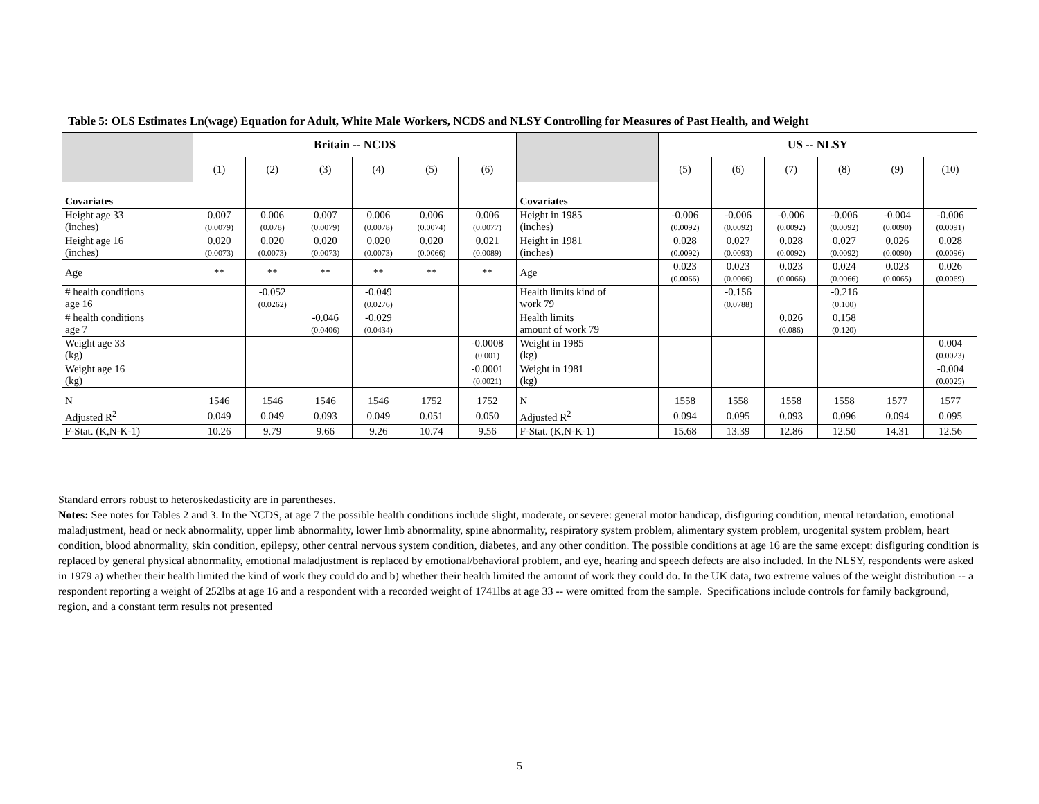| Table 5: OLS Estimates Ln(wage) Equation for Adult, White Male Workers, NCDS and NLSY Controlling for Measures of Past Health, and Weight | | | | | | | | | | | | | |
| --- | --- | --- | --- | --- | --- | --- | --- | --- | --- | --- | --- | --- | --- |
| | Britain -- NCDS | | | | | | | US -- NLSY | | | | | |
| | (1) | (2) | (3) | (4) | (5) | (6) | | (5) | (6) | (7) | (8) | (9) | (10) |
| Covariates | | | | | | | Covariates | | | | | | |
| Height age 33 (inches) | 0.007 (0.0079) | 0.006 (0.078) | 0.007 (0.0079) | 0.006 (0.0078) | 0.006 (0.0074) | 0.006 (0.0077) | Height in 1985 (inches) | -0.006 (0.0092) | -0.006 (0.0092) | -0.006 (0.0092) | -0.006 (0.0092) | -0.004 (0.0090) | -0.006 (0.0091) |
| Height age 16 (inches) | 0.020 (0.0073) | 0.020 (0.0073) | 0.020 (0.0073) | 0.020 (0.0073) | 0.020 (0.0066) | 0.021 (0.0089) | Height in 1981 (inches) | 0.028 (0.0092) | 0.027 (0.0093) | 0.028 (0.0092) | 0.027 (0.0092) | 0.026 (0.0090) | 0.028 (0.0096) |
| Age | ** | ** | ** | ** | ** | ** | Age | 0.023 (0.0066) | 0.023 (0.0066) | 0.023 (0.0066) | 0.024 (0.0066) | 0.023 (0.0065) | 0.026 (0.0069) |
| # health conditions age 16 | | -0.052 (0.0262) | | -0.049 (0.0276) | | | Health limits kind of work 79 | | -0.156 (0.0788) | | -0.216 (0.100) | | |
| # health conditions age 7 | | | -0.046 (0.0406) | -0.029 (0.0434) | | | Health limits amount of work 79 | | | 0.026 (0.086) | 0.158 (0.120) | | |
| Weight age 33 (kg) | | | | | | -0.0008 (0.001) | Weight in 1985 (kg) | | | | | | 0.004 (0.0023) |
| Weight age 16 (kg) | | | | | | -0.0001 (0.0021) | Weight in 1981 (kg) | | | | | | -0.004 (0.0025) |
| N | 1546 | 1546 | 1546 | 1546 | 1752 | 1752 | N | 1558 | 1558 | 1558 | 1558 | 1577 | 1577 |
| Adjusted R<sup>2</sup> | 0.049 | 0.049 | 0.093 | 0.049 | 0.051 | 0.050 | Adjusted R<sup>2</sup> | 0.094 | 0.095 | 0.093 | 0.096 | 0.094 | 0.095 |
| F-Stat. (K,N-K-1) | 10.26 | 9.79 | 9.66 | 9.26 | 10.74 | 9.56 | F-Stat. (K,N-K-1) | 15.68 | 13.39 | 12.86 | 12.50 | 14.31 | 12.56 |
Standard errors robust to heteroskedasticity are in parentheses.
Notes: See notes for Tables 2 and 3. In the NCDS, at age 7 the possible health conditions include slight, moderate, or severe: general motor handicap, disfiguring condition, mental retardation, emotional maladjustment, head or neck abnormality, upper limb abnormality, lower limb abnormality, spine abnormality, respiratory system problem, alimentary system problem, urogenital system problem, heart condition, blood abnormality, skin condition, epilepsy, other central nervous system condition, diabetes, and any other condition. The possible conditions at age 16 are the same except: disfiguring condition is replaced by general physical abnormality, emotional maladjustment is replaced by emotional/behavioral problem, and eye, hearing and speech defects are also included. In the NLSY, respondents were asked in 1979 a) whether their health limited the kind of work they could do and b) whether their health limited the amount of work they could do. In the UK data, two extreme values of the weight distribution -- a respondent reporting a weight of 252lbs at age 16 and a respondent with a recorded weight of 1741lbs at age 33 -- were omitted from the sample. Specifications include controls for family background, region, and a constant term results not presented
5